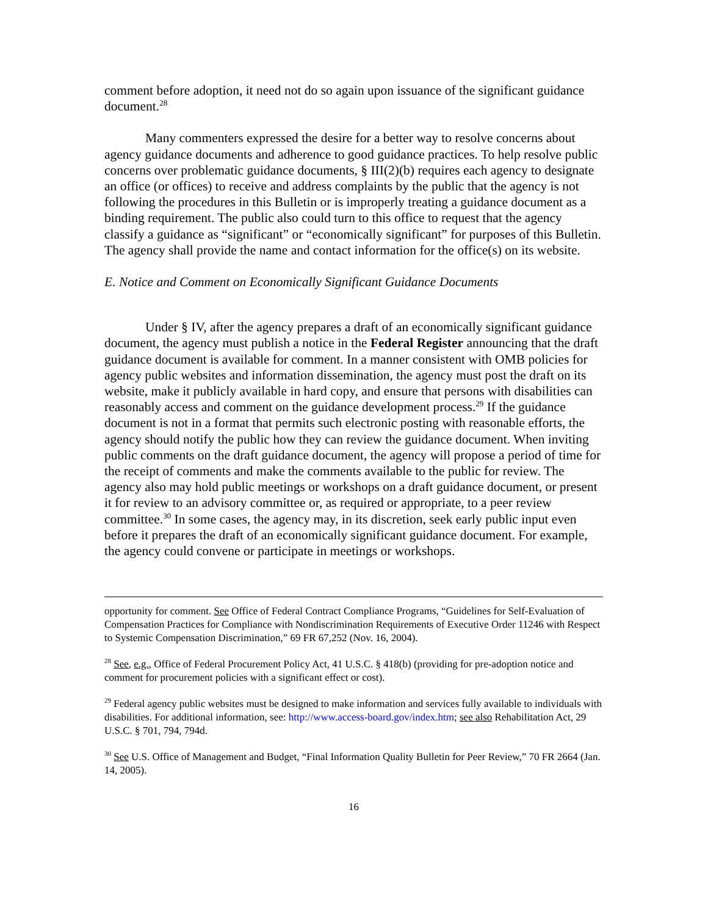comment before adoption, it need not do so again upon issuance of the significant guidance document.<sup>28</sup>
Many commenters expressed the desire for a better way to resolve concerns about agency guidance documents and adherence to good guidance practices. To help resolve public concerns over problematic guidance documents, § III(2)(b) requires each agency to designate an office (or offices) to receive and address complaints by the public that the agency is not following the procedures in this Bulletin or is improperly treating a guidance document as a binding requirement. The public also could turn to this office to request that the agency classify a guidance as “significant” or “economically significant” for purposes of this Bulletin. The agency shall provide the name and contact information for the office(s) on its website.
E. Notice and Comment on Economically Significant Guidance Documents
Under § IV, after the agency prepares a draft of an economically significant guidance document, the agency must publish a notice in the Federal Register announcing that the draft guidance document is available for comment. In a manner consistent with OMB policies for agency public websites and information dissemination, the agency must post the draft on its website, make it publicly available in hard copy, and ensure that persons with disabilities can reasonably access and comment on the guidance development process.<sup>29</sup> If the guidance document is not in a format that permits such electronic posting with reasonable efforts, the agency should notify the public how they can review the guidance document. When inviting public comments on the draft guidance document, the agency will propose a period of time for the receipt of comments and make the comments available to the public for review. The agency also may hold public meetings or workshops on a draft guidance document, or present it for review to an advisory committee or, as required or appropriate, to a peer review committee.<sup>30</sup> In some cases, the agency may, in its discretion, seek early public input even before it prepares the draft of an economically significant guidance document. For example, the agency could convene or participate in meetings or workshops.
opportunity for comment. See Office of Federal Contract Compliance Programs, “Guidelines for Self-Evaluation of Compensation Practices for Compliance with Nondiscrimination Requirements of Executive Order 11246 with Respect to Systemic Compensation Discrimination,” 69 FR 67,252 (Nov. 16, 2004).
<sup>28</sup> See, e.g., Office of Federal Procurement Policy Act, 41 U.S.C. § 418(b) (providing for pre-adoption notice and comment for procurement policies with a significant effect or cost).
<sup>29</sup> Federal agency public websites must be designed to make information and services fully available to individuals with disabilities. For additional information, see: http://www.access-board.gov/index.htm; see also Rehabilitation Act, 29 U.S.C. § 701, 794, 794d.
<sup>30</sup> See U.S. Office of Management and Budget, “Final Information Quality Bulletin for Peer Review,” 70 FR 2664 (Jan. 14, 2005).
16